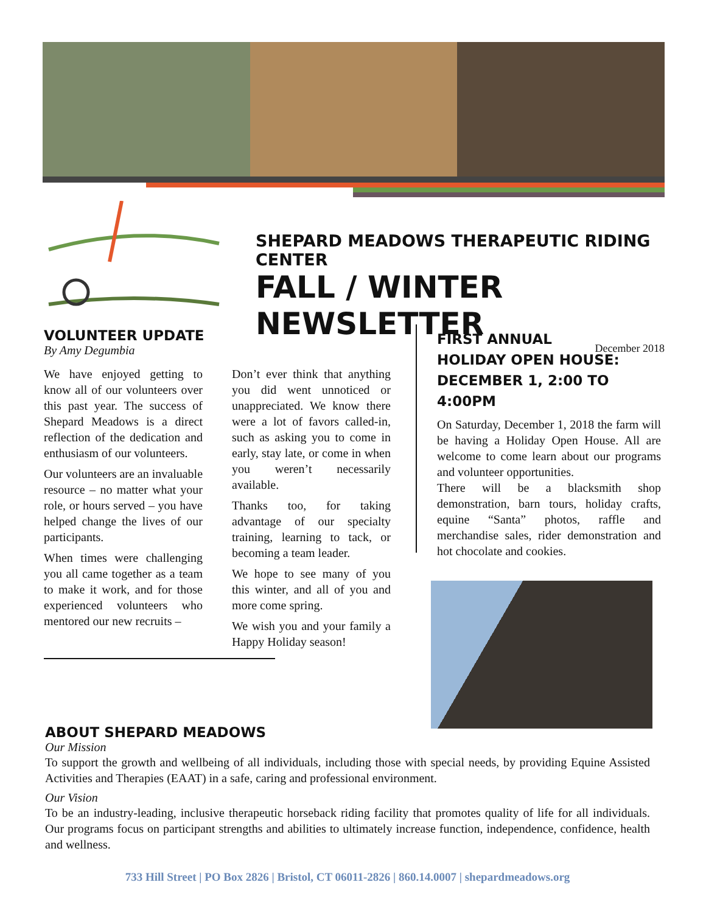SHEPARD MEADOWS THERAPEUTIC RIDING CENTER
FALL / WINTER NEWSLETTER
December 2018
VOLUNTEER UPDATE
By Amy Degumbia
We have enjoyed getting to know all of our volunteers over this past year. The success of Shepard Meadows is a direct reflection of the dedication and enthusiasm of our volunteers.
Our volunteers are an invaluable resource – no matter what your role, or hours served – you have helped change the lives of our participants.
When times were challenging you all came together as a team to make it work, and for those experienced volunteers who mentored our new recruits –
Don’t ever think that anything you did went unnoticed or unappreciated. We know there were a lot of favors called-in, such as asking you to come in early, stay late, or come in when you weren’t necessarily available.
Thanks too, for taking advantage of our specialty training, learning to tack, or becoming a team leader.
We hope to see many of you this winter, and all of you and more come spring.
We wish you and your family a Happy Holiday season!
FIRST ANNUAL
HOLIDAY OPEN HOUSE:
DECEMBER 1, 2:00 TO 4:00PM
On Saturday, December 1, 2018 the farm will be having a Holiday Open House. All are welcome to come learn about our programs and volunteer opportunities.
There will be a blacksmith shop demonstration, barn tours, holiday crafts, equine “Santa” photos, raffle and merchandise sales, rider demonstration and hot chocolate and cookies.
ABOUT SHEPARD MEADOWS
Our Mission
To support the growth and wellbeing of all individuals, including those with special needs, by providing Equine Assisted Activities and Therapies (EAAT) in a safe, caring and professional environment.
Our Vision
To be an industry-leading, inclusive therapeutic horseback riding facility that promotes quality of life for all individuals. Our programs focus on participant strengths and abilities to ultimately increase function, independence, confidence, health and wellness.
733 Hill Street | PO Box 2826 | Bristol, CT 06011-2826 | 860.14.0007 | shepardmeadows.org